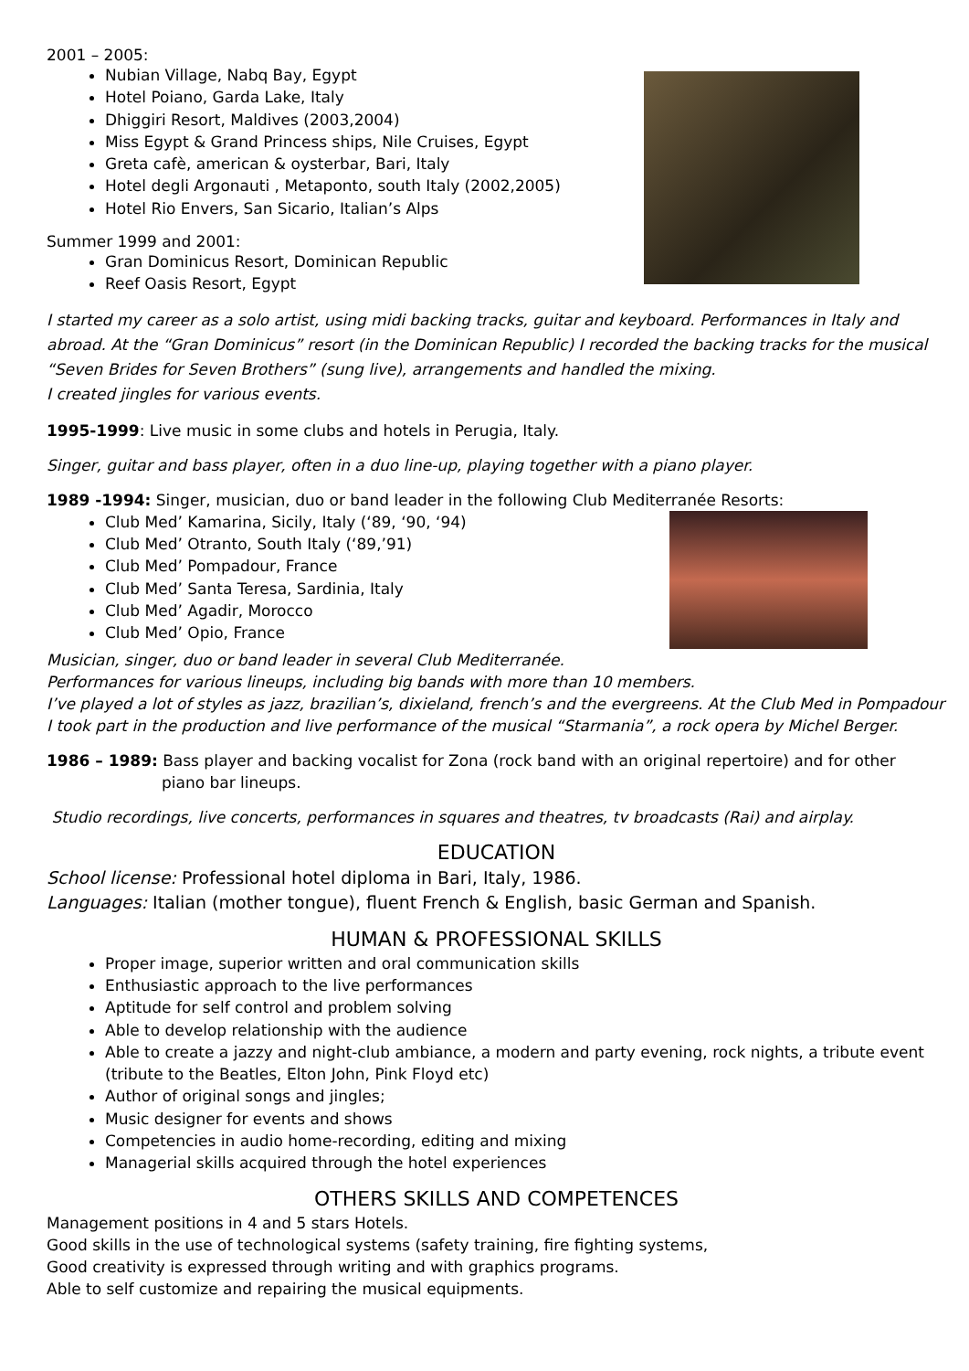2001 – 2005:
Nubian Village, Nabq Bay, Egypt
Hotel Poiano, Garda Lake, Italy
Dhiggiri Resort, Maldives (2003,2004)
Miss Egypt & Grand Princess ships, Nile Cruises, Egypt
Greta cafè, american & oysterbar, Bari, Italy
Hotel degli Argonauti , Metaponto, south Italy (2002,2005)
Hotel Rio Envers, San Sicario, Italian’s Alps
Summer 1999 and 2001:
Gran Dominicus Resort, Dominican Republic
Reef Oasis Resort, Egypt
I started my career as a solo artist, using midi backing tracks, guitar and keyboard. Performances in Italy and abroad. At the “Gran Dominicus” resort (in the Dominican Republic) I recorded the backing tracks for the musical “Seven Brides for Seven Brothers” (sung live), arrangements and handled the mixing.
I created jingles for various events.
1995-1999: Live music in some clubs and hotels in Perugia, Italy.
Singer, guitar and bass player, often in a duo line-up, playing together with a piano player.
1989 -1994: Singer, musician, duo or band leader in the following Club Mediterranée Resorts:
Club Med’ Kamarina, Sicily, Italy (‘89, ‘90, ‘94)
Club Med’ Otranto, South Italy (‘89,’91)
Club Med’ Pompadour, France
Club Med’ Santa Teresa, Sardinia, Italy
Club Med’ Agadir, Morocco
Club Med’ Opio, France
Musician, singer, duo or band leader in several Club Mediterranée.
Performances for various lineups, including big bands with more than 10 members.
I’ve played a lot of styles as jazz, brazilian’s, dixieland, french’s and the evergreens. At the Club Med in Pompadour I took part in the production and live performance of the musical “Starmania”, a rock opera by Michel Berger.
1986 – 1989: Bass player and backing vocalist for Zona (rock band with an original repertoire) and for other
piano bar lineups.
Studio recordings, live concerts, performances in squares and theatres, tv broadcasts (Rai) and airplay.
EDUCATION
School license: Professional hotel diploma in Bari, Italy, 1986.
Languages: Italian (mother tongue), fluent French & English, basic German and Spanish.
HUMAN & PROFESSIONAL SKILLS
Proper image, superior written and oral communication skills
Enthusiastic approach to the live performances
Aptitude for self control and problem solving
Able to develop relationship with the audience
Able to create a jazzy and night-club ambiance, a modern and party evening, rock nights, a tribute event (tribute to the Beatles, Elton John, Pink Floyd etc)
Author of original songs and jingles;
Music designer for events and shows
Competencies in audio home-recording, editing and mixing
Managerial skills acquired through the hotel experiences
OTHERS SKILLS AND COMPETENCES
Management positions in 4 and 5 stars Hotels.
Good skills in the use of technological systems (safety training, fire fighting systems,
Good creativity is expressed through writing and with graphics programs.
Able to self customize and repairing the musical equipments.